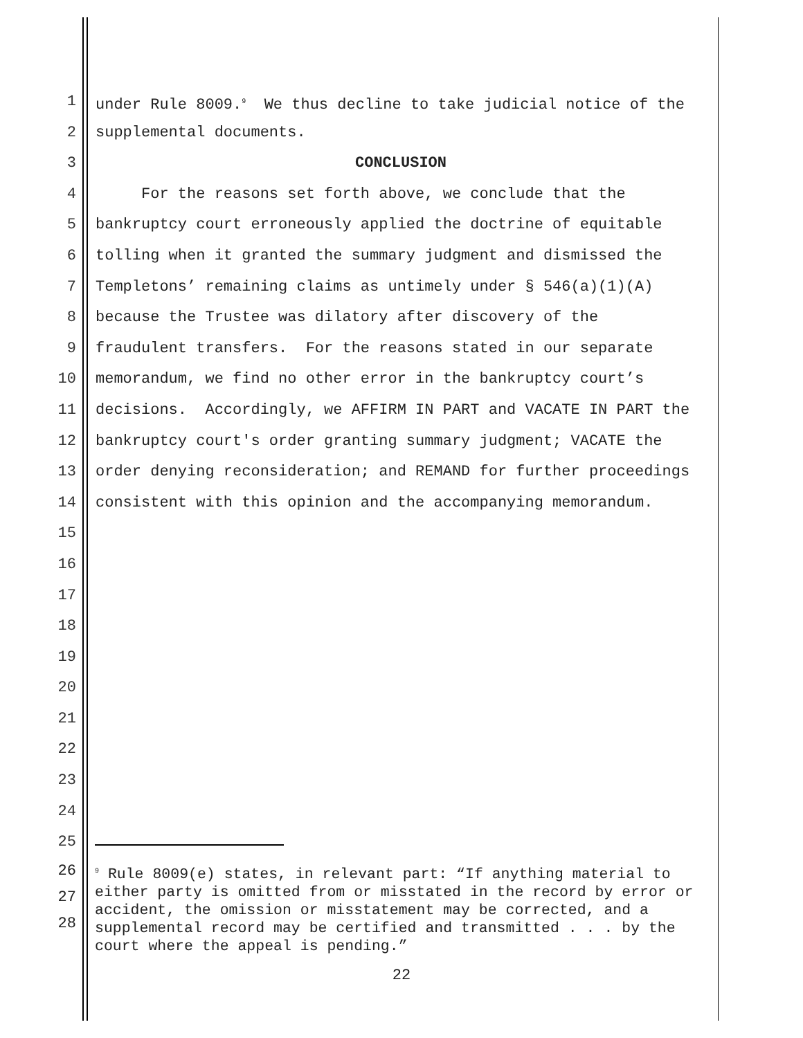1 under Rule 8009.<sup>9</sup> We thus decline to take judicial notice of the
2 supplemental documents.
3 CONCLUSION
4 For the reasons set forth above, we conclude that the
5 bankruptcy court erroneously applied the doctrine of equitable
6 tolling when it granted the summary judgment and dismissed the
7 Templetons’ remaining claims as untimely under § 546(a)(1)(A)
8 because the Trustee was dilatory after discovery of the
9 fraudulent transfers. For the reasons stated in our separate
10 memorandum, we find no other error in the bankruptcy court’s
11 decisions. Accordingly, we AFFIRM IN PART and VACATE IN PART the
12 bankruptcy court's order granting summary judgment; VACATE the
13 order denying reconsideration; and REMAND for further proceedings
14 consistent with this opinion and the accompanying memorandum.
15
16
17
18
19
20
21
22
23
24
25
26
27
28
<sup>9</sup> Rule 8009(e) states, in relevant part: “If anything material to either party is omitted from or misstated in the record by error or accident, the omission or misstatement may be corrected, and a supplemental record may be certified and transmitted . . . by the court where the appeal is pending.”
22